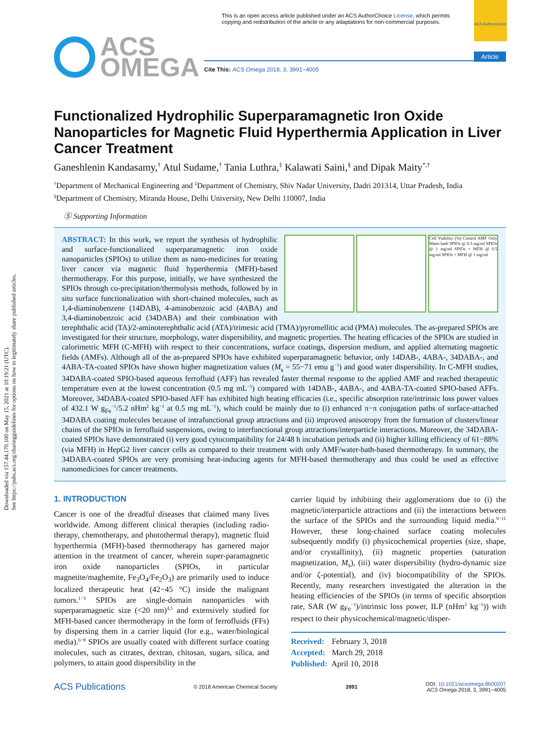Downloaded via 157.44.170.100 on May 15, 2021 at 10:19:21 (UTC).
See https://pubs.acs.org/sharingguidelines for options on how to legitimately share published articles.
ACS AuthorChoice
Article
This is an open access article published under an ACS AuthorChoice License, which permits copying and redistribution of the article or any adaptations for non-commercial purposes.
ACS
OMEGA
Cite This: ACS Omega 2018, 3, 3991−4005
Functionalized Hydrophilic Superparamagnetic Iron Oxide Nanoparticles for Magnetic Fluid Hyperthermia Application in Liver Cancer Treatment
Ganeshlenin Kandasamy,<sup>†</sup> Atul Sudame,<sup>†</sup> Tania Luthra,<sup>‡</sup> Kalawati Saini,<sup>§</sup> and Dipak Maity<sup>*,†</sup>
<sup>†</sup> Department of Mechanical Engineering and <sup>‡</sup>Department of Chemistry, Shiv Nadar University, Dadri 201314, Uttar Pradesh, India
<sup>§</sup> Department of Chemistry, Miranda House, Delhi University, New Delhi 110007, India
Ⓢ Supporting Information
Cell Viability (%) Control AMF Only Water bath SPIOs @ 0.5 mg/ml SPIOs @ 1 mg/ml SPIOs + MFH @ 0.5 mg/ml SPIOs + MFH @ 1 mg/ml
ABSTRACT: In this work, we report the synthesis of hydrophilic and surface-functionalized superparamagnetic iron oxide nanoparticles (SPIOs) to utilize them as nano-medicines for treating liver cancer via magnetic fluid hyperthermia (MFH)-based thermotherapy. For this purpose, initially, we have synthesized the SPIOs through co-precipitation/thermolysis methods, followed by in situ surface functionalization with short-chained molecules, such as 1,4-diaminobenzene (14DAB), 4-aminobenzoic acid (4ABA) and 3,4-diaminobenzoic acid (34DABA) and their combination with terephthalic acid (TA)/2-aminoterephthalic acid (ATA)/trimesic acid (TMA)/pyromellitic acid (PMA) molecules. The as-prepared SPIOs are investigated for their structure, morphology, water dispersibility, and magnetic properties. The heating efficacies of the SPIOs are studied in calorimetric MFH (C-MFH) with respect to their concentrations, surface coatings, dispersion medium, and applied alternating magnetic fields (AMFs). Although all of the as-prepared SPIOs have exhibited superparamagnetic behavior, only 14DAB-, 4ABA-, 34DABA-, and 4ABA-TA-coated SPIOs have shown higher magnetization values (M<sub>s</sub> = 55−71 emu g<sup>−1</sup>) and good water dispersibility. In C-MFH studies, 34DABA-coated SPIO-based aqueous ferrofluid (AFF) has revealed faster thermal response to the applied AMF and reached therapeutic temperature even at the lowest concentration (0.5 mg mL<sup>−1</sup>) compared with 14DAB-, 4ABA-, and 4ABA-TA-coated SPIO-based AFFs. Moreover, 34DABA-coated SPIO-based AFF has exhibited high heating efficacies (i.e., specific absorption rate/intrinsic loss power values of 432.1 W g<sub>Fe</sub><sup>−1</sup>/5.2 nHm<sup>2</sup> kg<sup>−1</sup> at 0.5 mg mL<sup>−1</sup>), which could be mainly due to (i) enhanced π−π conjugation paths of surface-attached 34DABA coating molecules because of intrafunctional group attractions and (ii) improved anisotropy from the formation of clusters/linear chains of the SPIOs in ferrofluid suspensions, owing to interfunctional group attractions/interparticle interactions. Moreover, the 34DABA-coated SPIOs have demonstrated (i) very good cytocompatibility for 24/48 h incubation periods and (ii) higher killing efficiency of 61−88% (via MFH) in HepG2 liver cancer cells as compared to their treatment with only AMF/water-bath-based thermotherapy. In summary, the 34DABA-coated SPIOs are very promising heat-inducing agents for MFH-based thermotherapy and thus could be used as effective nanomedicines for cancer treatments.
1. INTRODUCTION
Cancer is one of the dreadful diseases that claimed many lives worldwide. Among different clinical therapies (including radio-therapy, chemotherapy, and photothermal therapy), magnetic fluid hyperthermia (MFH)-based thermotherapy has garnered major attention in the treatment of cancer, wherein super-paramagnetic iron oxide nanoparticles (SPIOs, in particular magnetite/maghemite, Fe<sub>3</sub>O<sub>4</sub>/Fe<sub>2</sub>O<sub>3</sub>) are primarily used to induce localized therapeutic heat (42−45 °C) inside the malignant tumors.<sup>1−3</sup> SPIOs are single-domain nanoparticles with superparamagnetic size (<20 nm)<sup>4,5</sup> and extensively studied for MFH-based cancer thermotherapy in the form of ferrofluids (FFs) by dispersing them in a carrier liquid (for e.g., water/biological media).<sup>6−8</sup> SPIOs are usually coated with different surface coating molecules, such as citrates, dextran, chitosan, sugars, silica, and polymers, to attain good dispersibility in the
carrier liquid by inhibiting their agglomerations due to (i) the magnetic/interparticle attractions and (ii) the interactions between the surface of the SPIOs and the surrounding liquid media.<sup>9−11</sup> However, these long-chained surface coating molecules subsequently modify (i) physicochemical properties (size, shape, and/or crystallinity), (ii) magnetic properties (saturation magnetization, M<sub>s</sub>), (iii) water dispersibility (hydro-dynamic size and/or ζ-potential), and (iv) biocompatibility of the SPIOs. Recently, many researchers investigated the alteration in the heating efficiencies of the SPIOs (in terms of specific absorption rate, SAR (W g<sub>Fe</sub><sup>−1</sup>)/intrinsic loss power, ILP (nHm<sup>2</sup> kg<sup>−1</sup>)) with respect to their physicochemical/magnetic/disper-
Received: February 3, 2018
Accepted: March 29, 2018
Published: April 10, 2018
ACS Publications © 2018 American Chemical Society 3991 DOI: 10.1021/acsomega.8b00207
ACS Omega 2018, 3, 3991−4005